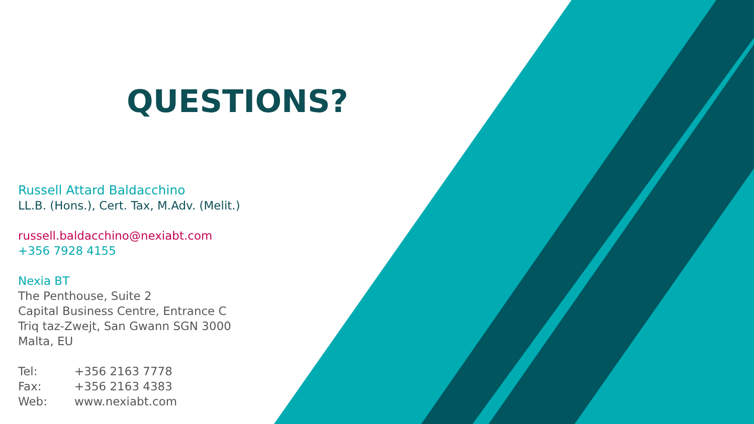QUESTIONS?
Russell Attard Baldacchino
LL.B. (Hons.), Cert. Tax, M.Adv. (Melit.)
russell.baldacchino@nexiabt.com
+356 7928 4155
Nexia BT
The Penthouse, Suite 2
Capital Business Centre, Entrance C
Triq taz-Zwejt, San Gwann SGN 3000
Malta, EU
| Tel: | +356 2163 7778 |
| Fax: | +356 2163 4383 |
| Web: | www.nexiabt.com |